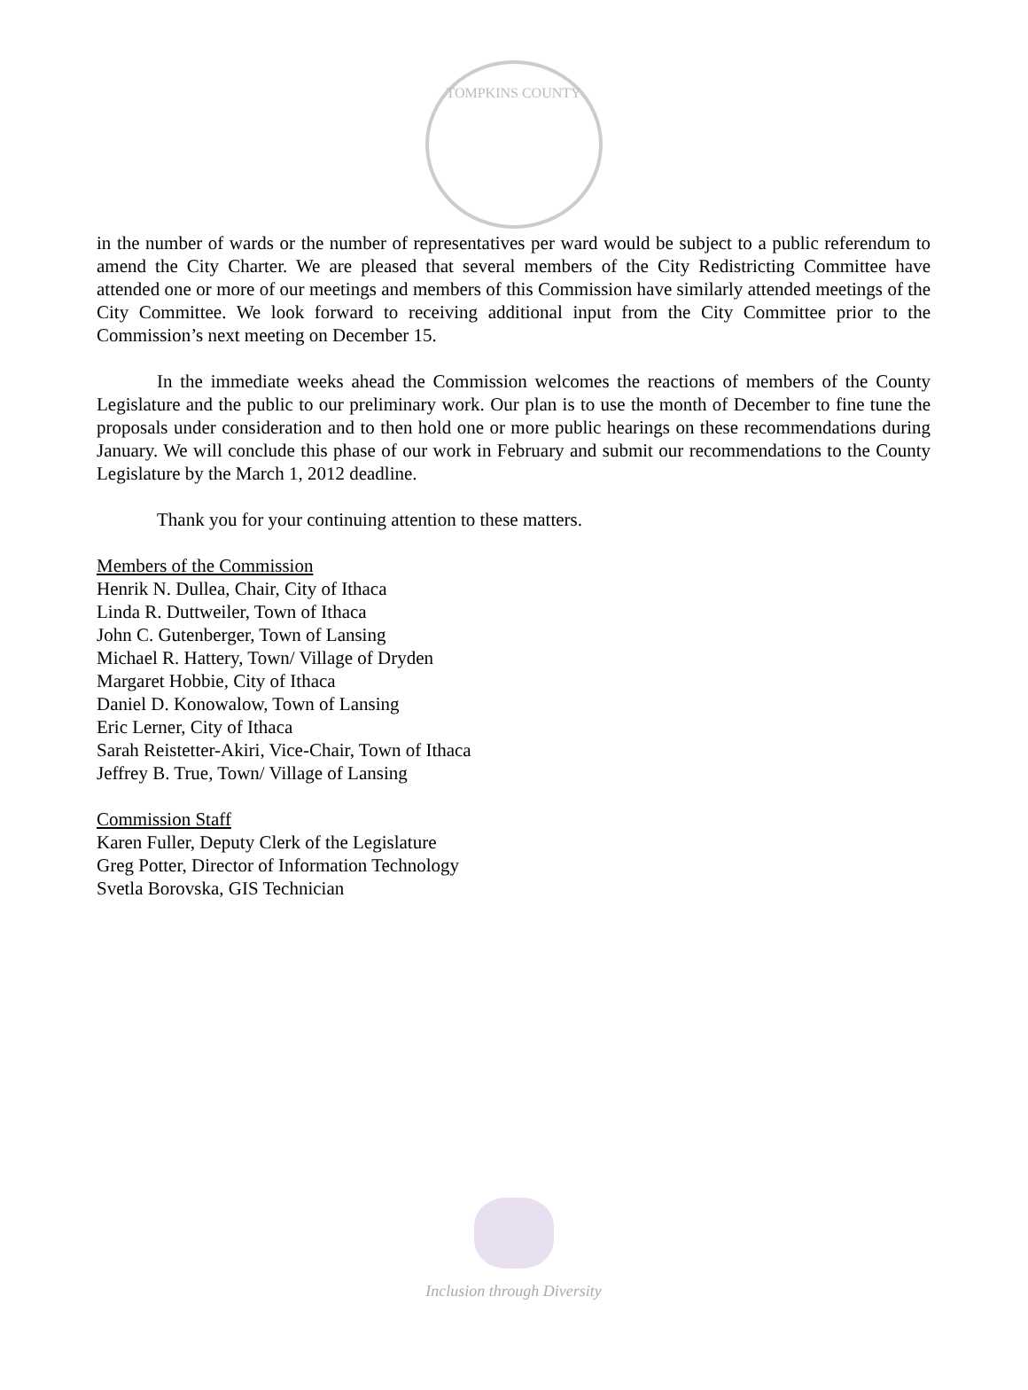TOMPKINS COUNTY
in the number of wards or the number of representatives per ward would be subject to a public referendum to amend the City Charter. We are pleased that several members of the City Redistricting Committee have attended one or more of our meetings and members of this Commission have similarly attended meetings of the City Committee. We look forward to receiving additional input from the City Committee prior to the Commission’s next meeting on December 15.
In the immediate weeks ahead the Commission welcomes the reactions of members of the County Legislature and the public to our preliminary work. Our plan is to use the month of December to fine tune the proposals under consideration and to then hold one or more public hearings on these recommendations during January. We will conclude this phase of our work in February and submit our recommendations to the County Legislature by the March 1, 2012 deadline.
Thank you for your continuing attention to these matters.
Members of the Commission
Henrik N. Dullea, Chair, City of Ithaca
Linda R. Duttweiler, Town of Ithaca
John C. Gutenberger, Town of Lansing
Michael R. Hattery, Town/ Village of Dryden
Margaret Hobbie, City of Ithaca
Daniel D. Konowalow, Town of Lansing
Eric Lerner, City of Ithaca
Sarah Reistetter-Akiri, Vice-Chair, Town of Ithaca
Jeffrey B. True, Town/ Village of Lansing
Commission Staff
Karen Fuller, Deputy Clerk of the Legislature
Greg Potter, Director of Information Technology
Svetla Borovska, GIS Technician
Inclusion through Diversity